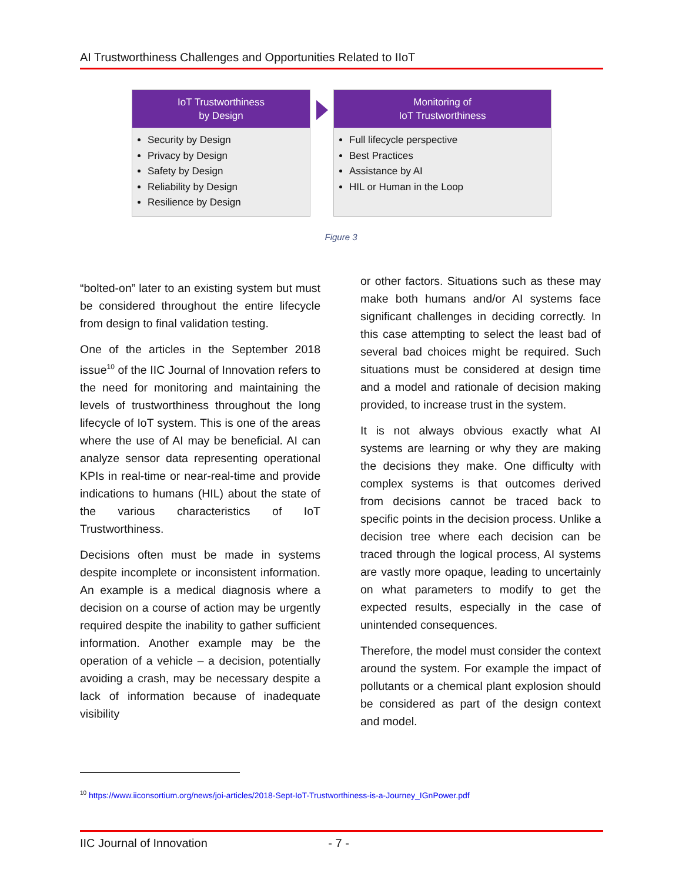AI Trustworthiness Challenges and Opportunities Related to IIoT
IoT Trustworthiness
by Design
Security by Design
Privacy by Design
Safety by Design
Reliability by Design
Resilience by Design
Monitoring of
IoT Trustworthiness
Full lifecycle perspective
Best Practices
Assistance by AI
HIL or Human in the Loop
Figure 3
“bolted-on” later to an existing system but must be considered throughout the entire lifecycle from design to final validation testing.
One of the articles in the September 2018 issue<sup>10</sup> of the IIC Journal of Innovation refers to the need for monitoring and maintaining the levels of trustworthiness throughout the long lifecycle of IoT system. This is one of the areas where the use of AI may be beneficial. AI can analyze sensor data representing operational KPIs in real-time or near-real-time and provide indications to humans (HIL) about the state of the various characteristics of IoT Trustworthiness.
Decisions often must be made in systems despite incomplete or inconsistent information. An example is a medical diagnosis where a decision on a course of action may be urgently required despite the inability to gather sufficient information. Another example may be the operation of a vehicle – a decision, potentially avoiding a crash, may be necessary despite a lack of information because of inadequate visibility
or other factors. Situations such as these may make both humans and/or AI systems face significant challenges in deciding correctly. In this case attempting to select the least bad of several bad choices might be required. Such situations must be considered at design time and a model and rationale of decision making provided, to increase trust in the system.
It is not always obvious exactly what AI systems are learning or why they are making the decisions they make. One difficulty with complex systems is that outcomes derived from decisions cannot be traced back to specific points in the decision process. Unlike a decision tree where each decision can be traced through the logical process, AI systems are vastly more opaque, leading to uncertainly on what parameters to modify to get the expected results, especially in the case of unintended consequences.
Therefore, the model must consider the context around the system. For example the impact of pollutants or a chemical plant explosion should be considered as part of the design context and model.
<sup>10</sup> https://www.iiconsortium.org/news/joi-articles/2018-Sept-IoT-Trustworthiness-is-a-Journey_IGnPower.pdf
IIC Journal of Innovation - 7 -